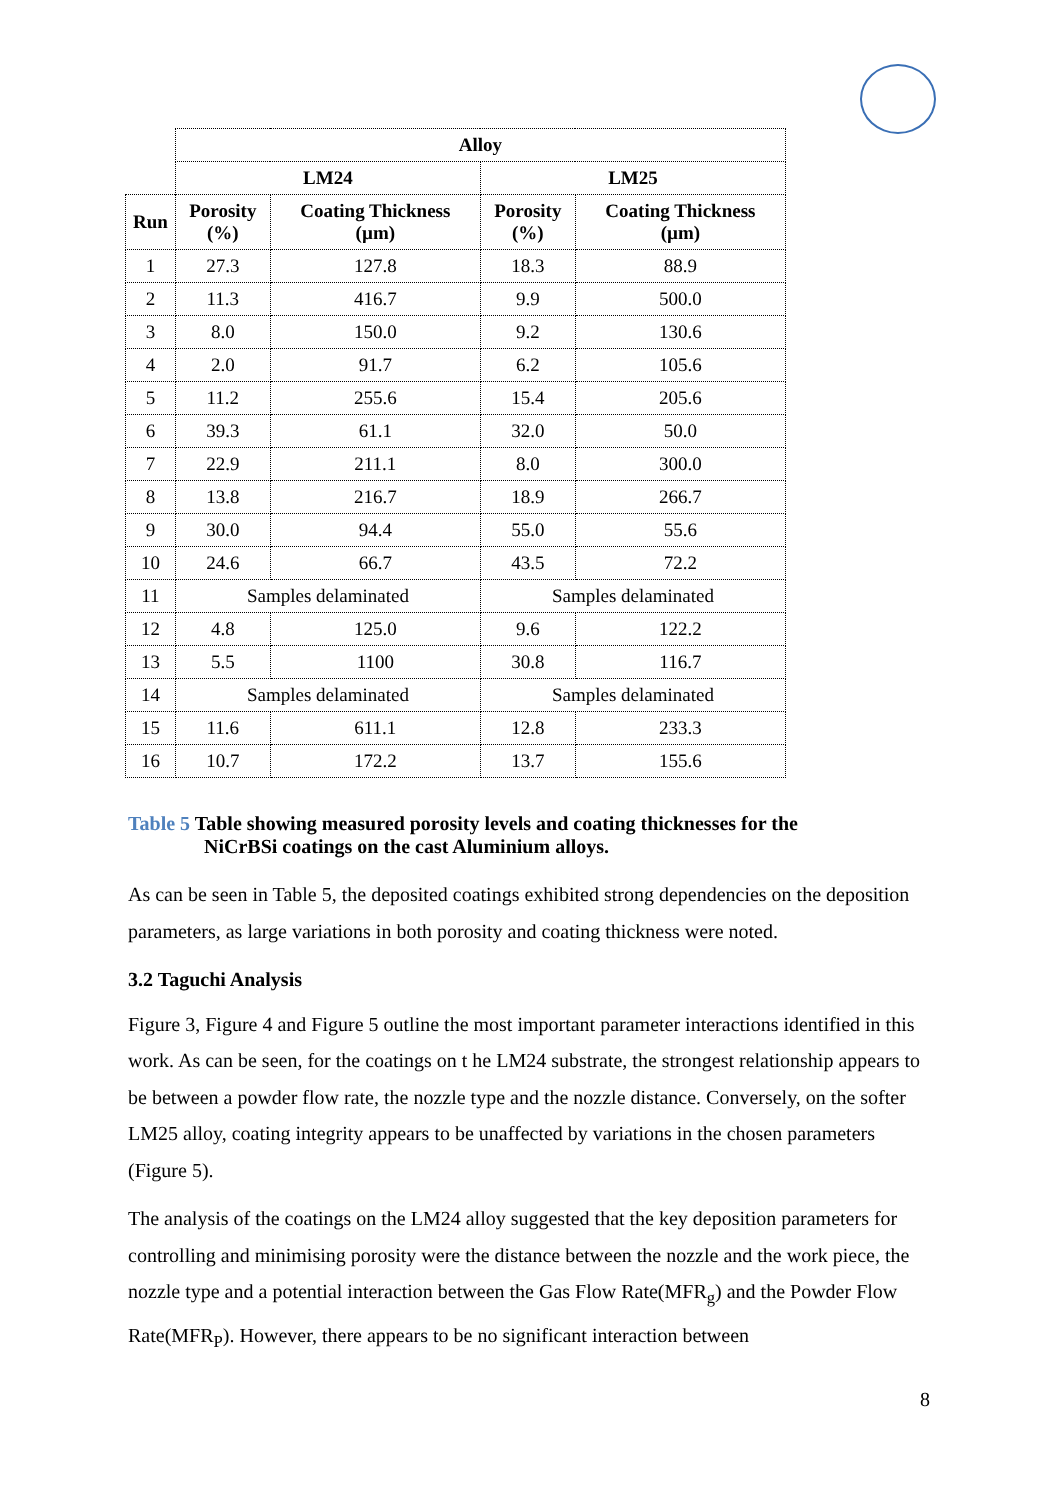| | Alloy | | | |
| | LM24 | | LM25 | |
| Run | Porosity (%) | Coating Thickness (µm) | Porosity (%) | Coating Thickness (µm) |
| 1 | 27.3 | 127.8 | 18.3 | 88.9 |
| 2 | 11.3 | 416.7 | 9.9 | 500.0 |
| 3 | 8.0 | 150.0 | 9.2 | 130.6 |
| 4 | 2.0 | 91.7 | 6.2 | 105.6 |
| 5 | 11.2 | 255.6 | 15.4 | 205.6 |
| 6 | 39.3 | 61.1 | 32.0 | 50.0 |
| 7 | 22.9 | 211.1 | 8.0 | 300.0 |
| 8 | 13.8 | 216.7 | 18.9 | 266.7 |
| 9 | 30.0 | 94.4 | 55.0 | 55.6 |
| 10 | 24.6 | 66.7 | 43.5 | 72.2 |
| 11 | Samples delaminated | | Samples delaminated | |
| 12 | 4.8 | 125.0 | 9.6 | 122.2 |
| 13 | 5.5 | 1100 | 30.8 | 116.7 |
| 14 | Samples delaminated | | Samples delaminated | |
| 15 | 11.6 | 611.1 | 12.8 | 233.3 |
| 16 | 10.7 | 172.2 | 13.7 | 155.6 |
Table 5 Table showing measured porosity levels and coating thicknesses for the
NiCrBSi coatings on the cast Aluminium alloys.
As can be seen in Table 5, the deposited coatings exhibited strong dependencies on the deposition parameters, as large variations in both porosity and coating thickness were noted.
3.2 Taguchi Analysis
Figure 3, Figure 4 and Figure 5 outline the most important parameter interactions identified in this work. As can be seen, for the coatings on t he LM24 substrate, the strongest relationship appears to be between a powder flow rate, the nozzle type and the nozzle distance. Conversely, on the softer LM25 alloy, coating integrity appears to be unaffected by variations in the chosen parameters (Figure 5).
The analysis of the coatings on the LM24 alloy suggested that the key deposition parameters for controlling and minimising porosity were the distance between the nozzle and the work piece, the nozzle type and a potential interaction between the Gas Flow Rate(MFR<sub>g</sub>) and the Powder Flow Rate(MFR<sub>P</sub>). However, there appears to be no significant interaction between
8